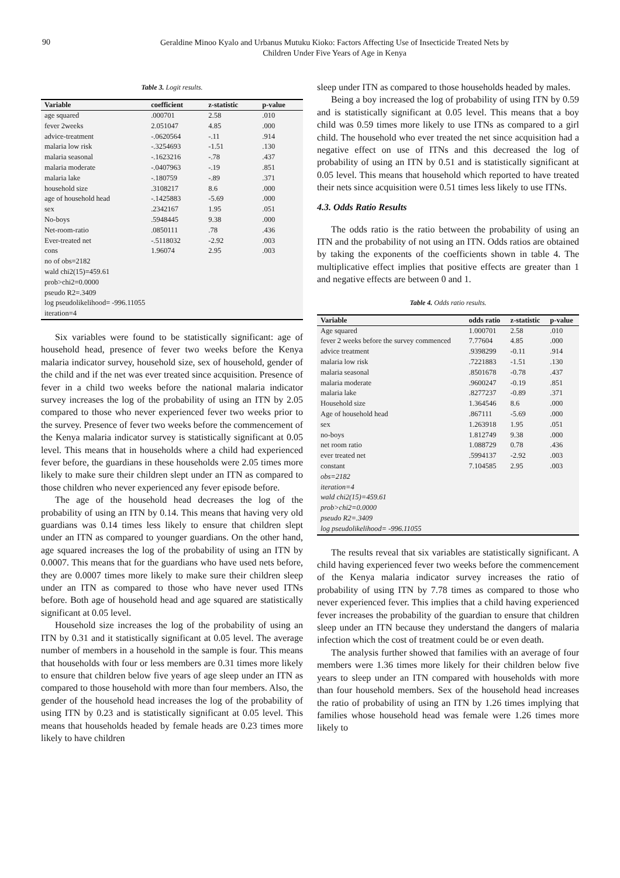90
Geraldine Minoo Kyalo and Urbanus Mutuku Kioko: Factors Affecting Use of Insecticide Treated Nets by
Children Under Five Years of Age in Kenya
Table 3. Logit results.
| Variable | coefficient | z-statistic | p-value |
| --- | --- | --- | --- |
| age squared | .000701 | 2.58 | .010 |
| fever 2weeks | 2.051047 | 4.85 | .000 |
| advice-treatment | -.0620564 | -.11 | .914 |
| malaria low risk | -.3254693 | -1.51 | .130 |
| malaria seasonal | -.1623216 | -.78 | .437 |
| malaria moderate | -.0407963 | -.19 | .851 |
| malaria lake | -.180759 | -.89 | .371 |
| household size | .3108217 | 8.6 | .000 |
| age of household head | -.1425883 | -5.69 | .000 |
| sex | .2342167 | 1.95 | .051 |
| No-boys | .5948445 | 9.38 | .000 |
| Net-room-ratio | .0850111 | .78 | .436 |
| Ever-treated net | -.5118032 | -2.92 | .003 |
| cons | 1.96074 | 2.95 | .003 |
| no of obs=2182 | | | |
| wald chi2(15)=459.61 | | | |
| prob>chi2=0.0000 | | | |
| pseudo R2=.3409 | | | |
| log pseudolikelihood= -996.11055 | | | |
| iteration=4 | | | |
Six variables were found to be statistically significant: age of household head, presence of fever two weeks before the Kenya malaria indicator survey, household size, sex of household, gender of the child and if the net was ever treated since acquisition. Presence of fever in a child two weeks before the national malaria indicator survey increases the log of the probability of using an ITN by 2.05 compared to those who never experienced fever two weeks prior to the survey. Presence of fever two weeks before the commencement of the Kenya malaria indicator survey is statistically significant at 0.05 level. This means that in households where a child had experienced fever before, the guardians in these households were 2.05 times more likely to make sure their children slept under an ITN as compared to those children who never experienced any fever episode before.
The age of the household head decreases the log of the probability of using an ITN by 0.14. This means that having very old guardians was 0.14 times less likely to ensure that children slept under an ITN as compared to younger guardians. On the other hand, age squared increases the log of the probability of using an ITN by 0.0007. This means that for the guardians who have used nets before, they are 0.0007 times more likely to make sure their children sleep under an ITN as compared to those who have never used ITNs before. Both age of household head and age squared are statistically significant at 0.05 level.
Household size increases the log of the probability of using an ITN by 0.31 and it statistically significant at 0.05 level. The average number of members in a household in the sample is four. This means that households with four or less members are 0.31 times more likely to ensure that children below five years of age sleep under an ITN as compared to those household with more than four members. Also, the gender of the household head increases the log of the probability of using ITN by 0.23 and is statistically significant at 0.05 level. This means that households headed by female heads are 0.23 times more likely to have children
sleep under ITN as compared to those households headed by males.
Being a boy increased the log of probability of using ITN by 0.59 and is statistically significant at 0.05 level. This means that a boy child was 0.59 times more likely to use ITNs as compared to a girl child. The household who ever treated the net since acquisition had a negative effect on use of ITNs and this decreased the log of probability of using an ITN by 0.51 and is statistically significant at 0.05 level. This means that household which reported to have treated their nets since acquisition were 0.51 times less likely to use ITNs.
4.3. Odds Ratio Results
The odds ratio is the ratio between the probability of using an ITN and the probability of not using an ITN. Odds ratios are obtained by taking the exponents of the coefficients shown in table 4. The multiplicative effect implies that positive effects are greater than 1 and negative effects are between 0 and 1.
Table 4. Odds ratio results.
| Variable | odds ratio | z-statistic | p-value |
| --- | --- | --- | --- |
| Age squared | 1.000701 | 2.58 | .010 |
| fever 2 weeks before the survey commenced | 7.77604 | 4.85 | .000 |
| advice treatment | .9398299 | -0.11 | .914 |
| malaria low risk | .7221883 | -1.51 | .130 |
| malaria seasonal | .8501678 | -0.78 | .437 |
| malaria moderate | .9600247 | -0.19 | .851 |
| malaria lake | .8277237 | -0.89 | .371 |
| Household size | 1.364546 | 8.6 | .000 |
| Age of household head | .867111 | -5.69 | .000 |
| sex | 1.263918 | 1.95 | .051 |
| no-boys | 1.812749 | 9.38 | .000 |
| net room ratio | 1.088729 | 0.78 | .436 |
| ever treated net | .5994137 | -2.92 | .003 |
| constant | 7.104585 | 2.95 | .003 |
| obs=2182 | | | |
| iteration=4 | | | |
| wald chi2(15)=459.61 | | | |
| prob>chi2=0.0000 | | | |
| pseudo R2=.3409 | | | |
| log pseudolikelihood= -996.11055 | | | |
The results reveal that six variables are statistically significant. A child having experienced fever two weeks before the commencement of the Kenya malaria indicator survey increases the ratio of probability of using ITN by 7.78 times as compared to those who never experienced fever. This implies that a child having experienced fever increases the probability of the guardian to ensure that children sleep under an ITN because they understand the dangers of malaria infection which the cost of treatment could be or even death.
The analysis further showed that families with an average of four members were 1.36 times more likely for their children below five years to sleep under an ITN compared with households with more than four household members. Sex of the household head increases the ratio of probability of using an ITN by 1.26 times implying that families whose household head was female were 1.26 times more likely to